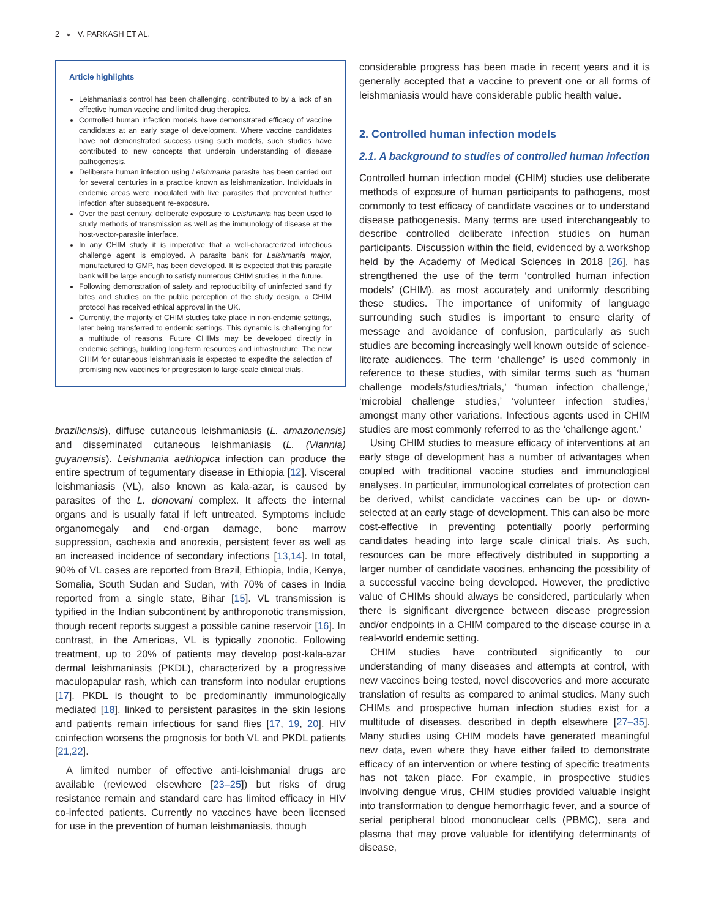2 ◒ V. PARKASH ET AL.
Article highlights
Leishmaniasis control has been challenging, contributed to by a lack of an effective human vaccine and limited drug therapies.
Controlled human infection models have demonstrated efficacy of vaccine candidates at an early stage of development. Where vaccine candidates have not demonstrated success using such models, such studies have contributed to new concepts that underpin understanding of disease pathogenesis.
Deliberate human infection using Leishmania parasite has been carried out for several centuries in a practice known as leishmanization. Individuals in endemic areas were inoculated with live parasites that prevented further infection after subsequent re-exposure.
Over the past century, deliberate exposure to Leishmania has been used to study methods of transmission as well as the immunology of disease at the host-vector-parasite interface.
In any CHIM study it is imperative that a well-characterized infectious challenge agent is employed. A parasite bank for Leishmania major, manufactured to GMP, has been developed. It is expected that this parasite bank will be large enough to satisfy numerous CHIM studies in the future.
Following demonstration of safety and reproducibility of uninfected sand fly bites and studies on the public perception of the study design, a CHIM protocol has received ethical approval in the UK.
Currently, the majority of CHIM studies take place in non-endemic settings, later being transferred to endemic settings. This dynamic is challenging for a multitude of reasons. Future CHIMs may be developed directly in endemic settings, building long-term resources and infrastructure. The new CHIM for cutaneous leishmaniasis is expected to expedite the selection of promising new vaccines for progression to large-scale clinical trials.
braziliensis), diffuse cutaneous leishmaniasis (L. amazonensis) and disseminated cutaneous leishmaniasis (L. (Viannia) guyanensis). Leishmania aethiopica infection can produce the entire spectrum of tegumentary disease in Ethiopia [12]. Visceral leishmaniasis (VL), also known as kala-azar, is caused by parasites of the L. donovani complex. It affects the internal organs and is usually fatal if left untreated. Symptoms include organomegaly and end-organ damage, bone marrow suppression, cachexia and anorexia, persistent fever as well as an increased incidence of secondary infections [13,14]. In total, 90% of VL cases are reported from Brazil, Ethiopia, India, Kenya, Somalia, South Sudan and Sudan, with 70% of cases in India reported from a single state, Bihar [15]. VL transmission is typified in the Indian subcontinent by anthroponotic transmission, though recent reports suggest a possible canine reservoir [16]. In contrast, in the Americas, VL is typically zoonotic. Following treatment, up to 20% of patients may develop post-kala-azar dermal leishmaniasis (PKDL), characterized by a progressive maculopapular rash, which can transform into nodular eruptions [17]. PKDL is thought to be predominantly immunologically mediated [18], linked to persistent parasites in the skin lesions and patients remain infectious for sand flies [17, 19, 20]. HIV coinfection worsens the prognosis for both VL and PKDL patients [21,22].
A limited number of effective anti-leishmanial drugs are available (reviewed elsewhere [23–25]) but risks of drug resistance remain and standard care has limited efficacy in HIV co-infected patients. Currently no vaccines have been licensed for use in the prevention of human leishmaniasis, though
considerable progress has been made in recent years and it is generally accepted that a vaccine to prevent one or all forms of leishmaniasis would have considerable public health value.
2. Controlled human infection models
2.1. A background to studies of controlled human infection
Controlled human infection model (CHIM) studies use deliberate methods of exposure of human participants to pathogens, most commonly to test efficacy of candidate vaccines or to understand disease pathogenesis. Many terms are used interchangeably to describe controlled deliberate infection studies on human participants. Discussion within the field, evidenced by a workshop held by the Academy of Medical Sciences in 2018 [26], has strengthened the use of the term ‘controlled human infection models’ (CHIM), as most accurately and uniformly describing these studies. The importance of uniformity of language surrounding such studies is important to ensure clarity of message and avoidance of confusion, particularly as such studies are becoming increasingly well known outside of science-literate audiences. The term ‘challenge’ is used commonly in reference to these studies, with similar terms such as ‘human challenge models/studies/trials,’ ‘human infection challenge,’ ‘microbial challenge studies,’ ‘volunteer infection studies,’ amongst many other variations. Infectious agents used in CHIM studies are most commonly referred to as the ‘challenge agent.’
Using CHIM studies to measure efficacy of interventions at an early stage of development has a number of advantages when coupled with traditional vaccine studies and immunological analyses. In particular, immunological correlates of protection can be derived, whilst candidate vaccines can be up- or down-selected at an early stage of development. This can also be more cost-effective in preventing potentially poorly performing candidates heading into large scale clinical trials. As such, resources can be more effectively distributed in supporting a larger number of candidate vaccines, enhancing the possibility of a successful vaccine being developed. However, the predictive value of CHIMs should always be considered, particularly when there is significant divergence between disease progression and/or endpoints in a CHIM compared to the disease course in a real-world endemic setting.
CHIM studies have contributed significantly to our understanding of many diseases and attempts at control, with new vaccines being tested, novel discoveries and more accurate translation of results as compared to animal studies. Many such CHIMs and prospective human infection studies exist for a multitude of diseases, described in depth elsewhere [27–35]. Many studies using CHIM models have generated meaningful new data, even where they have either failed to demonstrate efficacy of an intervention or where testing of specific treatments has not taken place. For example, in prospective studies involving dengue virus, CHIM studies provided valuable insight into transformation to dengue hemorrhagic fever, and a source of serial peripheral blood mononuclear cells (PBMC), sera and plasma that may prove valuable for identifying determinants of disease,